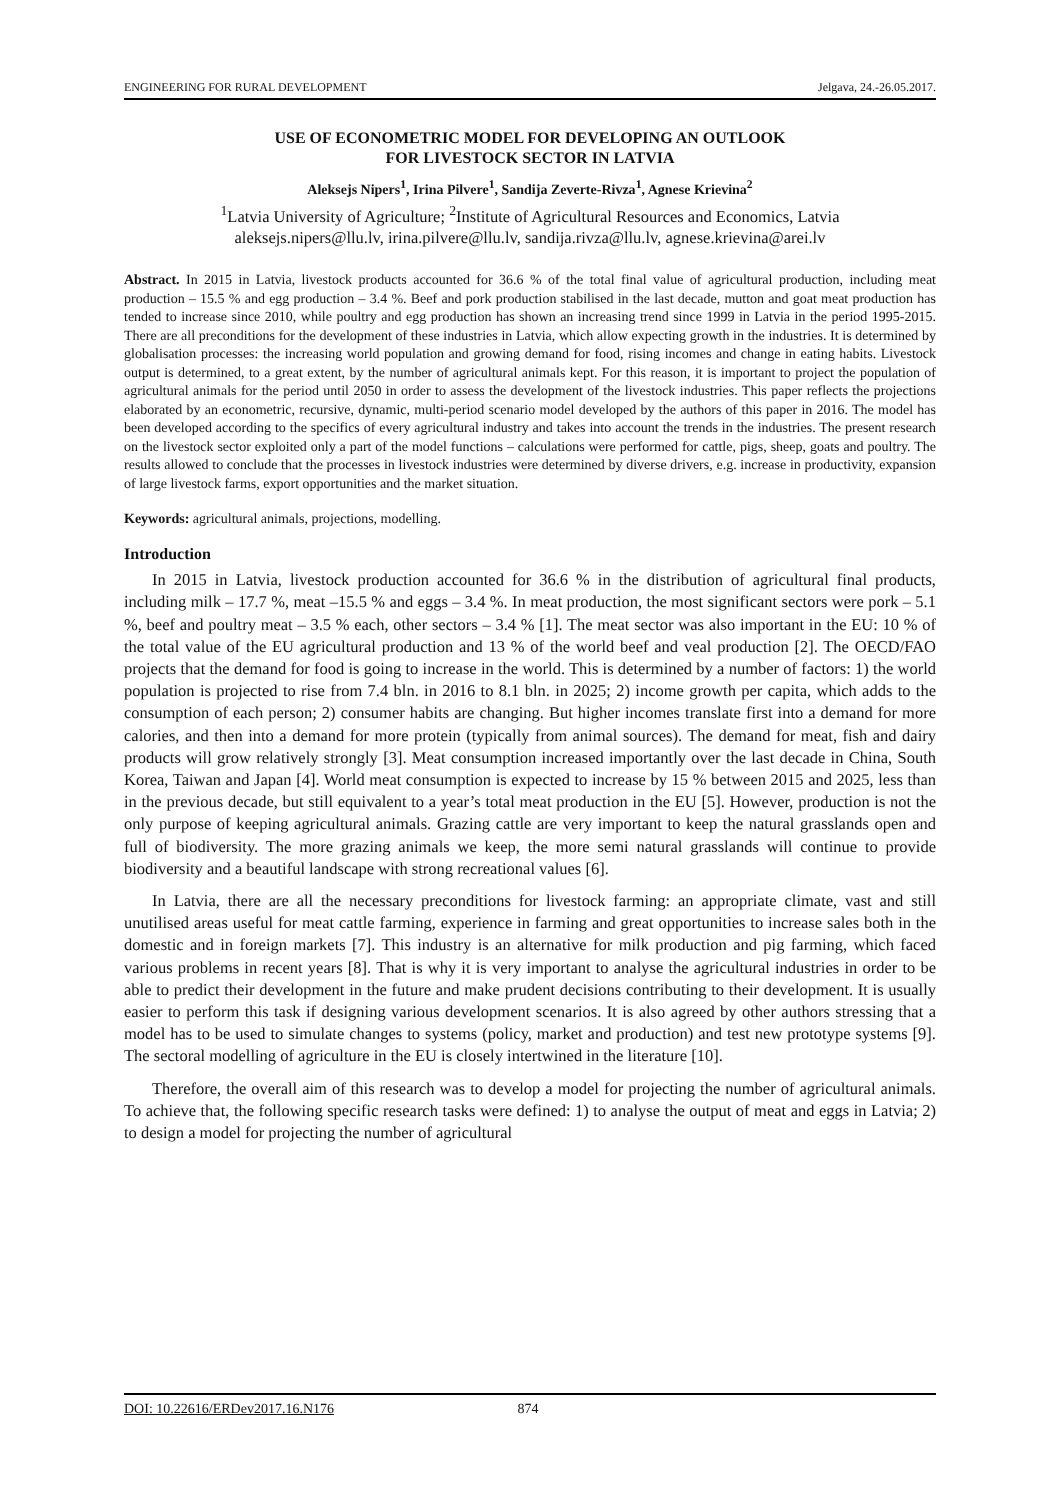ENGINEERING FOR RURAL DEVELOPMENT Jelgava, 24.-26.05.2017.
USE OF ECONOMETRIC MODEL FOR DEVELOPING AN OUTLOOK
FOR LIVESTOCK SECTOR IN LATVIA
Aleksejs Nipers<sup>1</sup>, Irina Pilvere<sup>1</sup>, Sandija Zeverte-Rivza<sup>1</sup>, Agnese Krievina<sup>2</sup>
<sup>1</sup> Latvia University of Agriculture; <sup>2</sup>Institute of Agricultural Resources and Economics, Latvia
aleksejs.nipers@llu.lv, irina.pilvere@llu.lv, sandija.rivza@llu.lv, agnese.krievina@arei.lv
Abstract. In 2015 in Latvia, livestock products accounted for 36.6 % of the total final value of agricultural production, including meat production – 15.5 % and egg production – 3.4 %. Beef and pork production stabilised in the last decade, mutton and goat meat production has tended to increase since 2010, while poultry and egg production has shown an increasing trend since 1999 in Latvia in the period 1995-2015. There are all preconditions for the development of these industries in Latvia, which allow expecting growth in the industries. It is determined by globalisation processes: the increasing world population and growing demand for food, rising incomes and change in eating habits. Livestock output is determined, to a great extent, by the number of agricultural animals kept. For this reason, it is important to project the population of agricultural animals for the period until 2050 in order to assess the development of the livestock industries. This paper reflects the projections elaborated by an econometric, recursive, dynamic, multi-period scenario model developed by the authors of this paper in 2016. The model has been developed according to the specifics of every agricultural industry and takes into account the trends in the industries. The present research on the livestock sector exploited only a part of the model functions – calculations were performed for cattle, pigs, sheep, goats and poultry. The results allowed to conclude that the processes in livestock industries were determined by diverse drivers, e.g. increase in productivity, expansion of large livestock farms, export opportunities and the market situation.
Keywords: agricultural animals, projections, modelling.
Introduction
In 2015 in Latvia, livestock production accounted for 36.6 % in the distribution of agricultural final products, including milk – 17.7 %, meat –15.5 % and eggs – 3.4 %. In meat production, the most significant sectors were pork – 5.1 %, beef and poultry meat – 3.5 % each, other sectors – 3.4 % [1]. The meat sector was also important in the EU: 10 % of the total value of the EU agricultural production and 13 % of the world beef and veal production [2]. The OECD/FAO projects that the demand for food is going to increase in the world. This is determined by a number of factors: 1) the world population is projected to rise from 7.4 bln. in 2016 to 8.1 bln. in 2025; 2) income growth per capita, which adds to the consumption of each person; 2) consumer habits are changing. But higher incomes translate first into a demand for more calories, and then into a demand for more protein (typically from animal sources). The demand for meat, fish and dairy products will grow relatively strongly [3]. Meat consumption increased importantly over the last decade in China, South Korea, Taiwan and Japan [4]. World meat consumption is expected to increase by 15 % between 2015 and 2025, less than in the previous decade, but still equivalent to a year’s total meat production in the EU [5]. However, production is not the only purpose of keeping agricultural animals. Grazing cattle are very important to keep the natural grasslands open and full of biodiversity. The more grazing animals we keep, the more semi natural grasslands will continue to provide biodiversity and a beautiful landscape with strong recreational values [6].
In Latvia, there are all the necessary preconditions for livestock farming: an appropriate climate, vast and still unutilised areas useful for meat cattle farming, experience in farming and great opportunities to increase sales both in the domestic and in foreign markets [7]. This industry is an alternative for milk production and pig farming, which faced various problems in recent years [8]. That is why it is very important to analyse the agricultural industries in order to be able to predict their development in the future and make prudent decisions contributing to their development. It is usually easier to perform this task if designing various development scenarios. It is also agreed by other authors stressing that a model has to be used to simulate changes to systems (policy, market and production) and test new prototype systems [9]. The sectoral modelling of agriculture in the EU is closely intertwined in the literature [10].
Therefore, the overall aim of this research was to develop a model for projecting the number of agricultural animals. To achieve that, the following specific research tasks were defined: 1) to analyse the output of meat and eggs in Latvia; 2) to design a model for projecting the number of agricultural
DOI: 10.22616/ERDev2017.16.N176 874